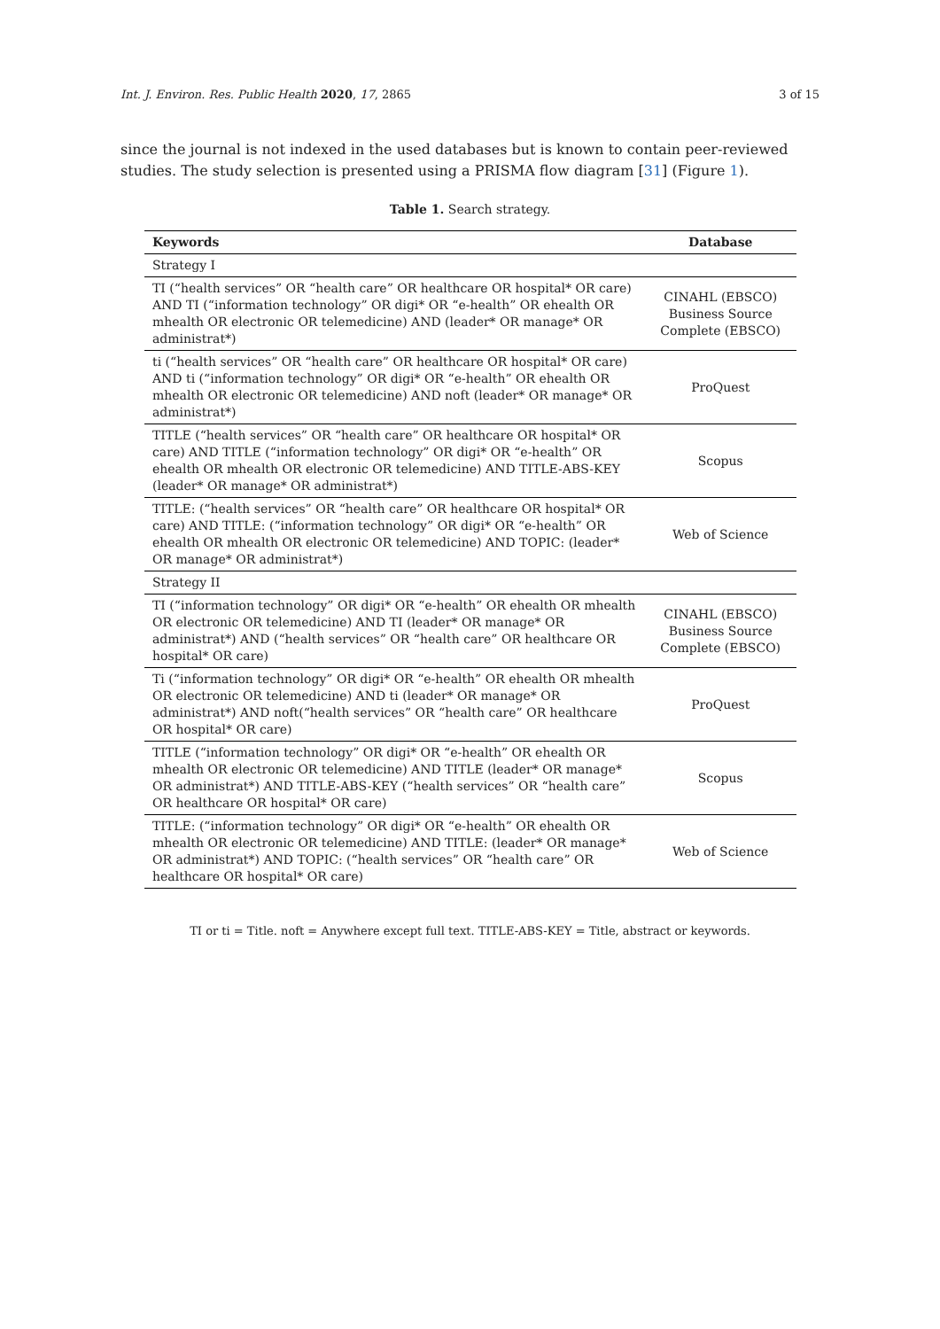Int. J. Environ. Res. Public Health 2020, 17, 2865 3 of 15
since the journal is not indexed in the used databases but is known to contain peer-reviewed studies. The study selection is presented using a PRISMA flow diagram [31] (Figure 1).
Table 1. Search strategy.
| Keywords | Database |
| --- | --- |
| Strategy I | |
| TI (“health services” OR “health care” OR healthcare OR hospital* OR care) AND TI (“information technology” OR digi* OR “e-health” OR ehealth OR mhealth OR electronic OR telemedicine) AND (leader* OR manage* OR administrat*) | CINAHL (EBSCO) Business Source Complete (EBSCO) |
| ti (“health services” OR “health care” OR healthcare OR hospital* OR care) AND ti (“information technology” OR digi* OR “e-health” OR ehealth OR mhealth OR electronic OR telemedicine) AND noft (leader* OR manage* OR administrat*) | ProQuest |
| TITLE (“health services” OR “health care” OR healthcare OR hospital* OR care) AND TITLE (“information technology” OR digi* OR “e-health” OR ehealth OR mhealth OR electronic OR telemedicine) AND TITLE-ABS-KEY (leader* OR manage* OR administrat*) | Scopus |
| TITLE: (“health services” OR “health care” OR healthcare OR hospital* OR care) AND TITLE: (“information technology” OR digi* OR “e-health” OR ehealth OR mhealth OR electronic OR telemedicine) AND TOPIC: (leader* OR manage* OR administrat*) | Web of Science |
| Strategy II | |
| TI (“information technology” OR digi* OR “e-health” OR ehealth OR mhealth OR electronic OR telemedicine) AND TI (leader* OR manage* OR administrat*) AND (“health services” OR “health care” OR healthcare OR hospital* OR care) | CINAHL (EBSCO) Business Source Complete (EBSCO) |
| Ti (“information technology” OR digi* OR “e-health” OR ehealth OR mhealth OR electronic OR telemedicine) AND ti (leader* OR manage* OR administrat*) AND noft(“health services” OR “health care” OR healthcare OR hospital* OR care) | ProQuest |
| TITLE (“information technology” OR digi* OR “e-health” OR ehealth OR mhealth OR electronic OR telemedicine) AND TITLE (leader* OR manage* OR administrat*) AND TITLE-ABS-KEY (“health services” OR “health care” OR healthcare OR hospital* OR care) | Scopus |
| TITLE: (“information technology” OR digi* OR “e-health” OR ehealth OR mhealth OR electronic OR telemedicine) AND TITLE: (leader* OR manage* OR administrat*) AND TOPIC: (“health services” OR “health care” OR healthcare OR hospital* OR care) | Web of Science |
TI or ti = Title. noft = Anywhere except full text. TITLE-ABS-KEY = Title, abstract or keywords.